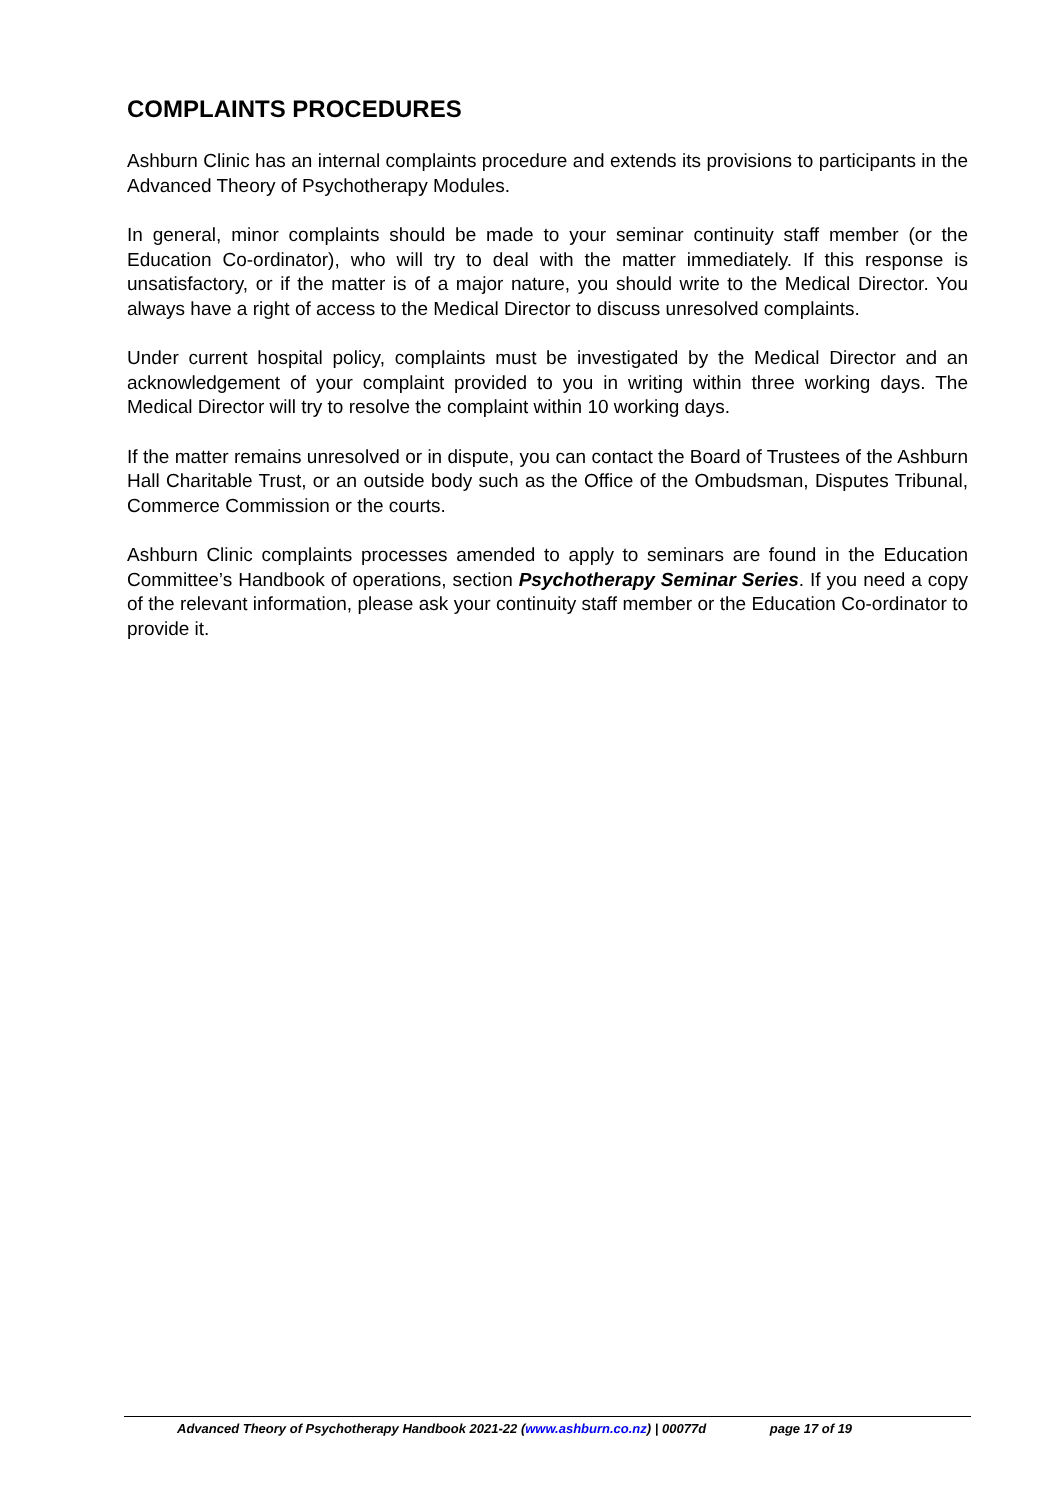COMPLAINTS PROCEDURES
Ashburn Clinic has an internal complaints procedure and extends its provisions to participants in the Advanced Theory of Psychotherapy Modules.
In general, minor complaints should be made to your seminar continuity staff member (or the Education Co-ordinator), who will try to deal with the matter immediately. If this response is unsatisfactory, or if the matter is of a major nature, you should write to the Medical Director. You always have a right of access to the Medical Director to discuss unresolved complaints.
Under current hospital policy, complaints must be investigated by the Medical Director and an acknowledgement of your complaint provided to you in writing within three working days. The Medical Director will try to resolve the complaint within 10 working days.
If the matter remains unresolved or in dispute, you can contact the Board of Trustees of the Ashburn Hall Charitable Trust, or an outside body such as the Office of the Ombudsman, Disputes Tribunal, Commerce Commission or the courts.
Ashburn Clinic complaints processes amended to apply to seminars are found in the Education Committee’s Handbook of operations, section Psychotherapy Seminar Series. If you need a copy of the relevant information, please ask your continuity staff member or the Education Co-ordinator to provide it.
Advanced Theory of Psychotherapy Handbook 2021-22 (www.ashburn.co.nz) | 00077d page 17 of 19